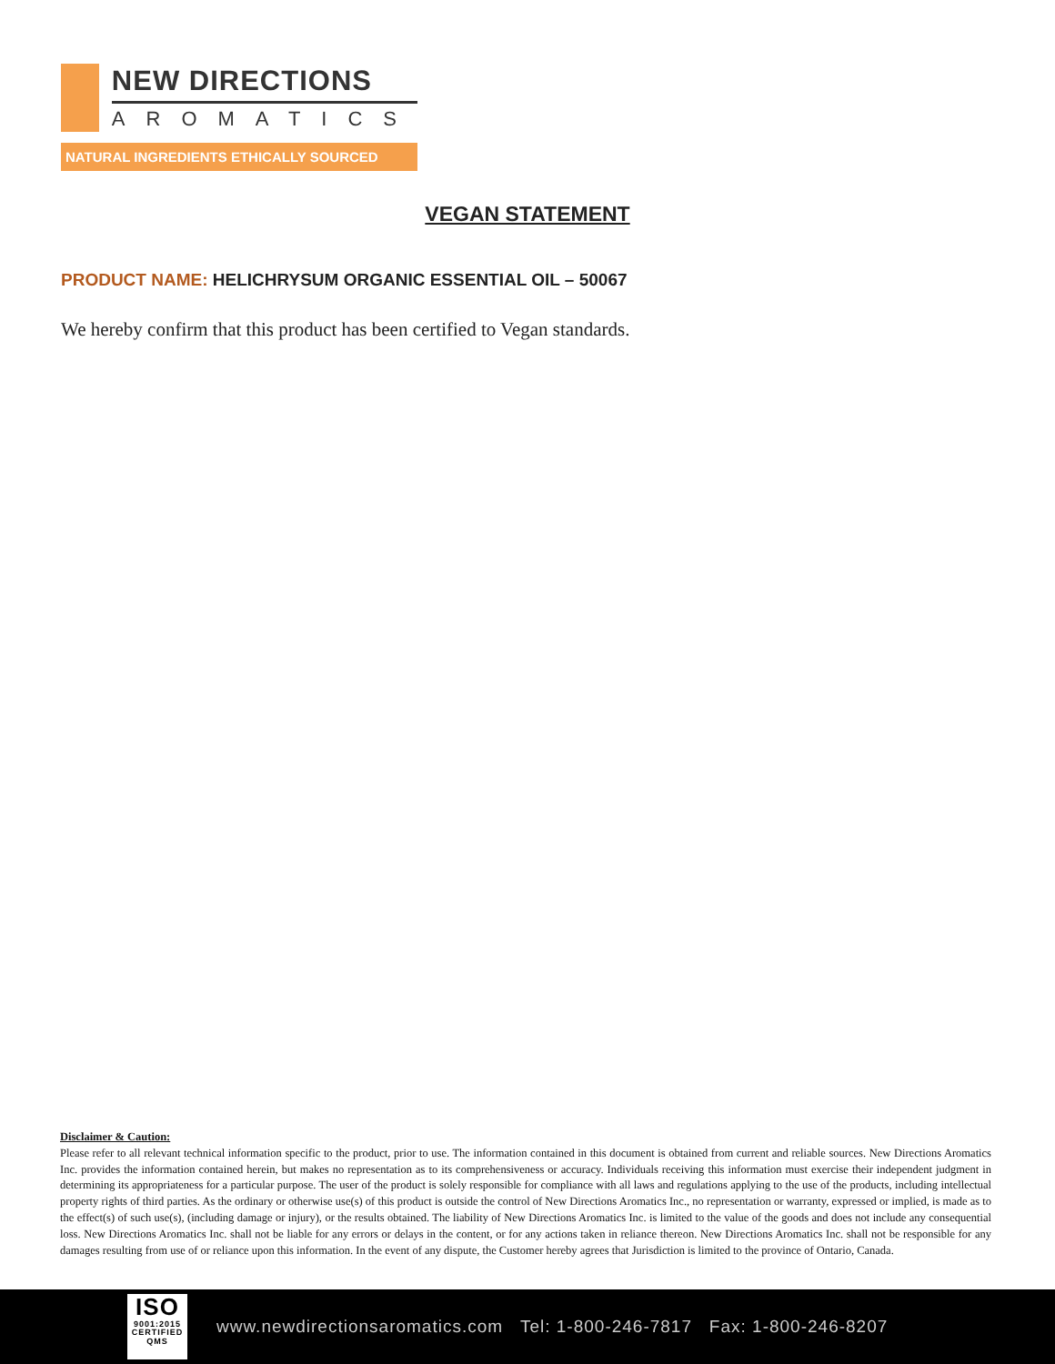NEW DIRECTIONS
AROMATICS
NATURAL INGREDIENTS ETHICALLY SOURCED
VEGAN STATEMENT
PRODUCT NAME: HELICHRYSUM ORGANIC ESSENTIAL OIL – 50067
We hereby confirm that this product has been certified to Vegan standards.
Disclaimer & Caution:
Please refer to all relevant technical information specific to the product, prior to use. The information contained in this document is obtained from current and reliable sources. New Directions Aromatics Inc. provides the information contained herein, but makes no representation as to its comprehensiveness or accuracy. Individuals receiving this information must exercise their independent judgment in determining its appropriateness for a particular purpose. The user of the product is solely responsible for compliance with all laws and regulations applying to the use of the products, including intellectual property rights of third parties. As the ordinary or otherwise use(s) of this product is outside the control of New Directions Aromatics Inc., no representation or warranty, expressed or implied, is made as to the effect(s) of such use(s), (including damage or injury), or the results obtained. The liability of New Directions Aromatics Inc. is limited to the value of the goods and does not include any consequential loss. New Directions Aromatics Inc. shall not be liable for any errors or delays in the content, or for any actions taken in reliance thereon. New Directions Aromatics Inc. shall not be responsible for any damages resulting from use of or reliance upon this information. In the event of any dispute, the Customer hereby agrees that Jurisdiction is limited to the province of Ontario, Canada.
ISO
9001:2015
CERTIFIED QMS
www.newdirectionsaromatics.com Tel: 1-800-246-7817 Fax: 1-800-246-8207